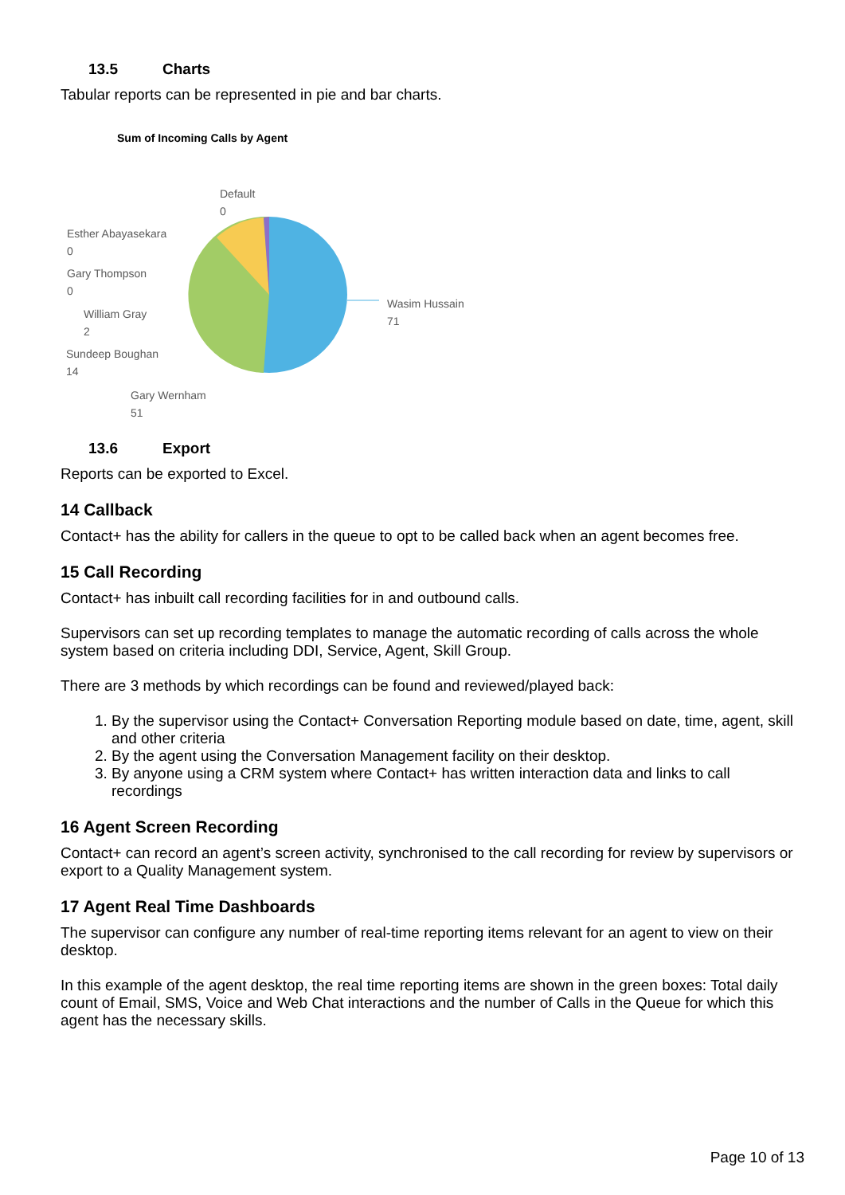13.5 Charts
Tabular reports can be represented in pie and bar charts.
Sum of Incoming Calls by Agent
Default
0
Esther Abayasekara
0
Gary Thompson
0
William Gray
2
Sundeep Boughan
14
Gary Wernham
51
Wasim Hussain
71
13.6 Export
Reports can be exported to Excel.
14 Callback
Contact+ has the ability for callers in the queue to opt to be called back when an agent becomes free.
15 Call Recording
Contact+ has inbuilt call recording facilities for in and outbound calls.
Supervisors can set up recording templates to manage the automatic recording of calls across the whole system based on criteria including DDI, Service, Agent, Skill Group.
There are 3 methods by which recordings can be found and reviewed/played back:
1. By the supervisor using the Contact+ Conversation Reporting module based on date, time, agent, skill and other criteria
2. By the agent using the Conversation Management facility on their desktop.
3. By anyone using a CRM system where Contact+ has written interaction data and links to call recordings
16 Agent Screen Recording
Contact+ can record an agent’s screen activity, synchronised to the call recording for review by supervisors or export to a Quality Management system.
17 Agent Real Time Dashboards
The supervisor can configure any number of real-time reporting items relevant for an agent to view on their desktop.
In this example of the agent desktop, the real time reporting items are shown in the green boxes: Total daily count of Email, SMS, Voice and Web Chat interactions and the number of Calls in the Queue for which this agent has the necessary skills.
Page 10 of 13